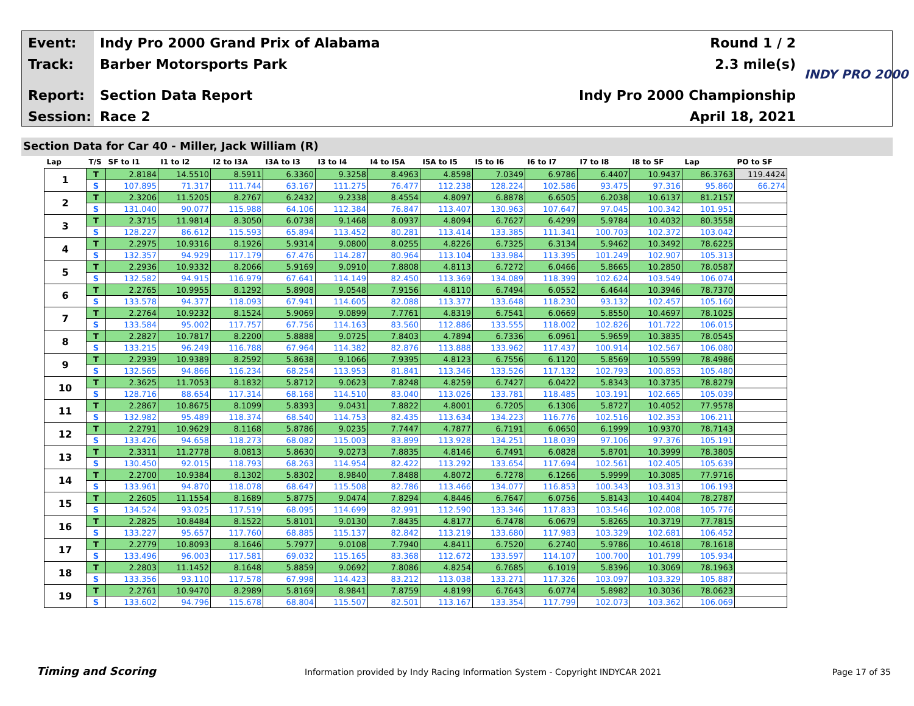Event: Indy Pro 2000 Grand Prix of Alabama Round 1 / 2
Track: Barber Motorsports Park 2.3 mile(s)
Report: Section Data Report Indy Pro 2000 Championship
Session: Race 2 April 18, 2021
INDY PRO 2000
Section Data for Car 40 - Miller, Jack William (R)
| Lap | T/S | SF to I1 | I1 to I2 | I2 to I3A | I3A to I3 | I3 to I4 | I4 to I5A | I5A to I5 | I5 to I6 | I6 to I7 | I7 to I8 | I8 to SF | Lap | PO to SF |
| --- | --- | --- | --- | --- | --- | --- | --- | --- | --- | --- | --- | --- | --- | --- |
| 1 | T | 2.8184 | 14.5510 | 8.5911 | 6.3360 | 9.3258 | 8.4963 | 4.8598 | 7.0349 | 6.9786 | 6.4407 | 10.9437 | 86.3763 | 119.4424 |
| | S | 107.895 | 71.317 | 111.744 | 63.167 | 111.275 | 76.477 | 112.238 | 128.224 | 102.586 | 93.475 | 97.316 | 95.860 | 66.274 |
| 2 | T | 2.3206 | 11.5205 | 8.2767 | 6.2432 | 9.2338 | 8.4554 | 4.8097 | 6.8878 | 6.6505 | 6.2038 | 10.6137 | 81.2157 | |
| | S | 131.040 | 90.077 | 115.988 | 64.106 | 112.384 | 76.847 | 113.407 | 130.963 | 107.647 | 97.045 | 100.342 | 101.951 | |
| 3 | T | 2.3715 | 11.9814 | 8.3050 | 6.0738 | 9.1468 | 8.0937 | 4.8094 | 6.7627 | 6.4299 | 5.9784 | 10.4032 | 80.3558 | |
| | S | 128.227 | 86.612 | 115.593 | 65.894 | 113.452 | 80.281 | 113.414 | 133.385 | 111.341 | 100.703 | 102.372 | 103.042 | |
| 4 | T | 2.2975 | 10.9316 | 8.1926 | 5.9314 | 9.0800 | 8.0255 | 4.8226 | 6.7325 | 6.3134 | 5.9462 | 10.3492 | 78.6225 | |
| | S | 132.357 | 94.929 | 117.179 | 67.476 | 114.287 | 80.964 | 113.104 | 133.984 | 113.395 | 101.249 | 102.907 | 105.313 | |
| 5 | T | 2.2936 | 10.9332 | 8.2066 | 5.9169 | 9.0910 | 7.8808 | 4.8113 | 6.7272 | 6.0466 | 5.8665 | 10.2850 | 78.0587 | |
| | S | 132.582 | 94.915 | 116.979 | 67.641 | 114.149 | 82.450 | 113.369 | 134.089 | 118.399 | 102.624 | 103.549 | 106.074 | |
| 6 | T | 2.2765 | 10.9955 | 8.1292 | 5.8908 | 9.0548 | 7.9156 | 4.8110 | 6.7494 | 6.0552 | 6.4644 | 10.3946 | 78.7370 | |
| | S | 133.578 | 94.377 | 118.093 | 67.941 | 114.605 | 82.088 | 113.377 | 133.648 | 118.230 | 93.132 | 102.457 | 105.160 | |
| 7 | T | 2.2764 | 10.9232 | 8.1524 | 5.9069 | 9.0899 | 7.7761 | 4.8319 | 6.7541 | 6.0669 | 5.8550 | 10.4697 | 78.1025 | |
| | S | 133.584 | 95.002 | 117.757 | 67.756 | 114.163 | 83.560 | 112.886 | 133.555 | 118.002 | 102.826 | 101.722 | 106.015 | |
| 8 | T | 2.2827 | 10.7817 | 8.2200 | 5.8888 | 9.0725 | 7.8403 | 4.7894 | 6.7336 | 6.0961 | 5.9659 | 10.3835 | 78.0545 | |
| | S | 133.215 | 96.249 | 116.788 | 67.964 | 114.382 | 82.876 | 113.888 | 133.962 | 117.437 | 100.914 | 102.567 | 106.080 | |
| 9 | T | 2.2939 | 10.9389 | 8.2592 | 5.8638 | 9.1066 | 7.9395 | 4.8123 | 6.7556 | 6.1120 | 5.8569 | 10.5599 | 78.4986 | |
| | S | 132.565 | 94.866 | 116.234 | 68.254 | 113.953 | 81.841 | 113.346 | 133.526 | 117.132 | 102.793 | 100.853 | 105.480 | |
| 10 | T | 2.3625 | 11.7053 | 8.1832 | 5.8712 | 9.0623 | 7.8248 | 4.8259 | 6.7427 | 6.0422 | 5.8343 | 10.3735 | 78.8279 | |
| | S | 128.716 | 88.654 | 117.314 | 68.168 | 114.510 | 83.040 | 113.026 | 133.781 | 118.485 | 103.191 | 102.665 | 105.039 | |
| 11 | T | 2.2867 | 10.8675 | 8.1099 | 5.8393 | 9.0431 | 7.8822 | 4.8001 | 6.7205 | 6.1306 | 5.8727 | 10.4052 | 77.9578 | |
| | S | 132.982 | 95.489 | 118.374 | 68.540 | 114.753 | 82.435 | 113.634 | 134.223 | 116.776 | 102.516 | 102.353 | 106.211 | |
| 12 | T | 2.2791 | 10.9629 | 8.1168 | 5.8786 | 9.0235 | 7.7447 | 4.7877 | 6.7191 | 6.0650 | 6.1999 | 10.9370 | 78.7143 | |
| | S | 133.426 | 94.658 | 118.273 | 68.082 | 115.003 | 83.899 | 113.928 | 134.251 | 118.039 | 97.106 | 97.376 | 105.191 | |
| 13 | T | 2.3311 | 11.2778 | 8.0813 | 5.8630 | 9.0273 | 7.8835 | 4.8146 | 6.7491 | 6.0828 | 5.8701 | 10.3999 | 78.3805 | |
| | S | 130.450 | 92.015 | 118.793 | 68.263 | 114.954 | 82.422 | 113.292 | 133.654 | 117.694 | 102.561 | 102.405 | 105.639 | |
| 14 | T | 2.2700 | 10.9384 | 8.1302 | 5.8302 | 8.9840 | 7.8488 | 4.8072 | 6.7278 | 6.1266 | 5.9999 | 10.3085 | 77.9716 | |
| | S | 133.961 | 94.870 | 118.078 | 68.647 | 115.508 | 82.786 | 113.466 | 134.077 | 116.853 | 100.343 | 103.313 | 106.193 | |
| 15 | T | 2.2605 | 11.1554 | 8.1689 | 5.8775 | 9.0474 | 7.8294 | 4.8446 | 6.7647 | 6.0756 | 5.8143 | 10.4404 | 78.2787 | |
| | S | 134.524 | 93.025 | 117.519 | 68.095 | 114.699 | 82.991 | 112.590 | 133.346 | 117.833 | 103.546 | 102.008 | 105.776 | |
| 16 | T | 2.2825 | 10.8484 | 8.1522 | 5.8101 | 9.0130 | 7.8435 | 4.8177 | 6.7478 | 6.0679 | 5.8265 | 10.3719 | 77.7815 | |
| | S | 133.227 | 95.657 | 117.760 | 68.885 | 115.137 | 82.842 | 113.219 | 133.680 | 117.983 | 103.329 | 102.681 | 106.452 | |
| 17 | T | 2.2779 | 10.8093 | 8.1646 | 5.7977 | 9.0108 | 7.7940 | 4.8411 | 6.7520 | 6.2740 | 5.9786 | 10.4618 | 78.1618 | |
| | S | 133.496 | 96.003 | 117.581 | 69.032 | 115.165 | 83.368 | 112.672 | 133.597 | 114.107 | 100.700 | 101.799 | 105.934 | |
| 18 | T | 2.2803 | 11.1452 | 8.1648 | 5.8859 | 9.0692 | 7.8086 | 4.8254 | 6.7685 | 6.1019 | 5.8396 | 10.3069 | 78.1963 | |
| | S | 133.356 | 93.110 | 117.578 | 67.998 | 114.423 | 83.212 | 113.038 | 133.271 | 117.326 | 103.097 | 103.329 | 105.887 | |
| 19 | T | 2.2761 | 10.9470 | 8.2989 | 5.8169 | 8.9841 | 7.8759 | 4.8199 | 6.7643 | 6.0774 | 5.8982 | 10.3036 | 78.0623 | |
| | S | 133.602 | 94.796 | 115.678 | 68.804 | 115.507 | 82.501 | 113.167 | 133.354 | 117.799 | 102.073 | 103.362 | 106.069 | |
Timing and Scoring Information provided by Indy Racing Information System - Copyright INDYCAR 2021 Page 17 of 35